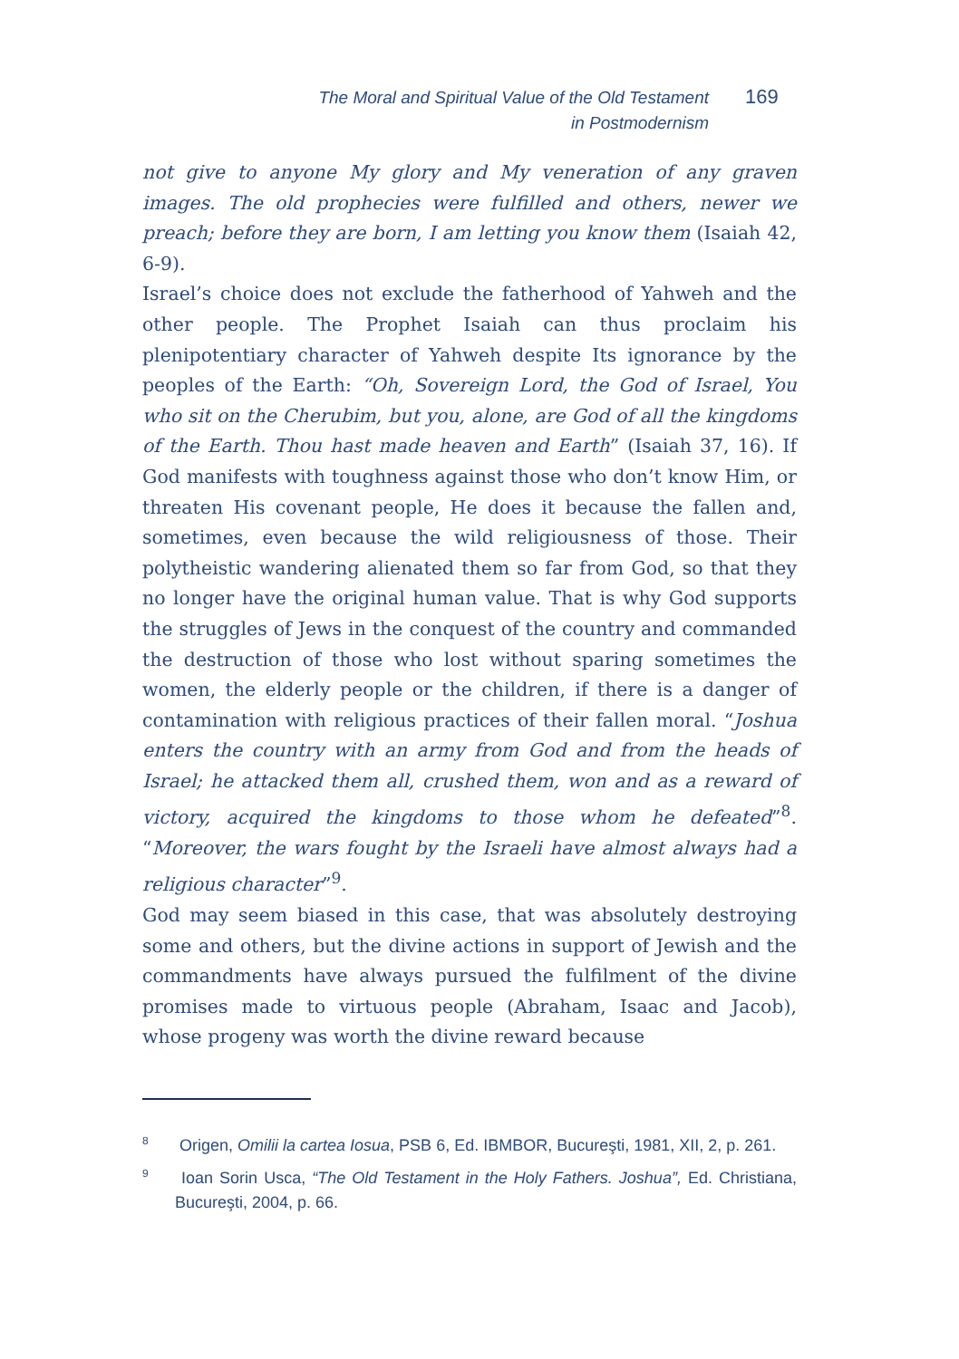The Moral and Spiritual Value of the Old Testament
in Postmodernism
169
not give to anyone My glory and My veneration of any graven images. The old prophecies were fulfilled and others, newer we preach; before they are born, I am letting you know them (Isaiah 42, 6-9).
Israel’s choice does not exclude the fatherhood of Yahweh and the other people. The Prophet Isaiah can thus proclaim his plenipotentiary character of Yahweh despite Its ignorance by the peoples of the Earth: “Oh, Sovereign Lord, the God of Israel, You who sit on the Cherubim, but you, alone, are God of all the kingdoms of the Earth. Thou hast made heaven and Earth” (Isaiah 37, 16). If God manifests with toughness against those who don’t know Him, or threaten His covenant people, He does it because the fallen and, sometimes, even because the wild religiousness of those. Their polytheistic wandering alienated them so far from God, so that they no longer have the original human value. That is why God supports the struggles of Jews in the conquest of the country and commanded the destruction of those who lost without sparing sometimes the women, the elderly people or the children, if there is a danger of contamination with religious practices of their fallen moral. “Joshua enters the country with an army from God and from the heads of Israel; he attacked them all, crushed them, won and as a reward of victory, acquired the kingdoms to those whom he defeated”<sup>8</sup>. “Moreover, the wars fought by the Israeli have almost always had a religious character”<sup>9</sup>.
God may seem biased in this case, that was absolutely destroying some and others, but the divine actions in support of Jewish and the commandments have always pursued the fulfilment of the divine promises made to virtuous people (Abraham, Isaac and Jacob), whose progeny was worth the divine reward because
<sup>8</sup> Origen, Omilii la cartea Iosua, PSB 6, Ed. IBMBOR, Bucureşti, 1981, XII, 2, p. 261.
<sup>9</sup> Ioan Sorin Usca, “The Old Testament in the Holy Fathers. Joshua”, Ed. Christiana, Bucureşti, 2004, p. 66.